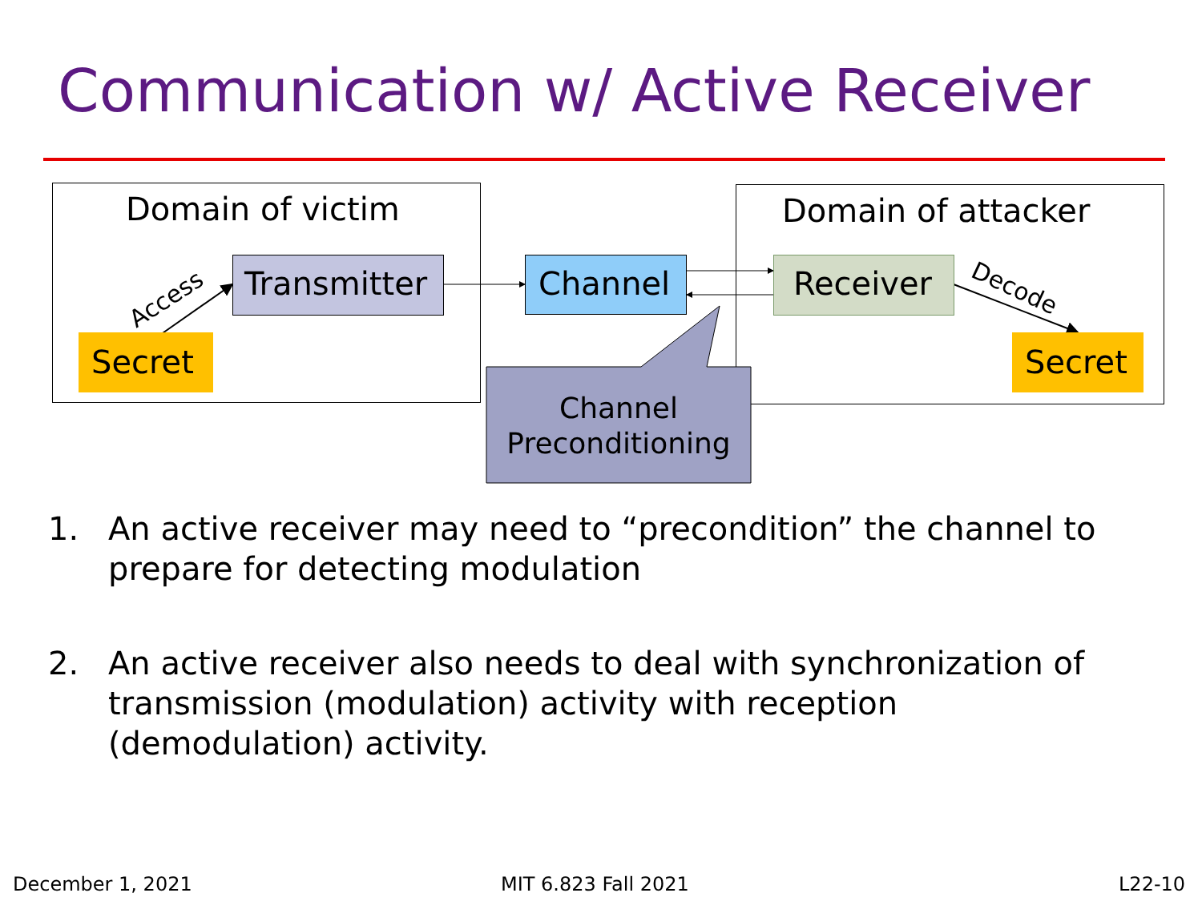Communication w/ Active Receiver
Access
Decode
Domain of victim Domain of attacker
Transmitter Channel Receiver
Secret Secret
Channel
Preconditioning
1. An active receiver may need to “precondition” the channel to prepare for detecting modulation
2. An active receiver also needs to deal with synchronization of transmission (modulation) activity with reception (demodulation) activity.
December 1, 2021 MIT 6.823 Fall 2021 L22-10